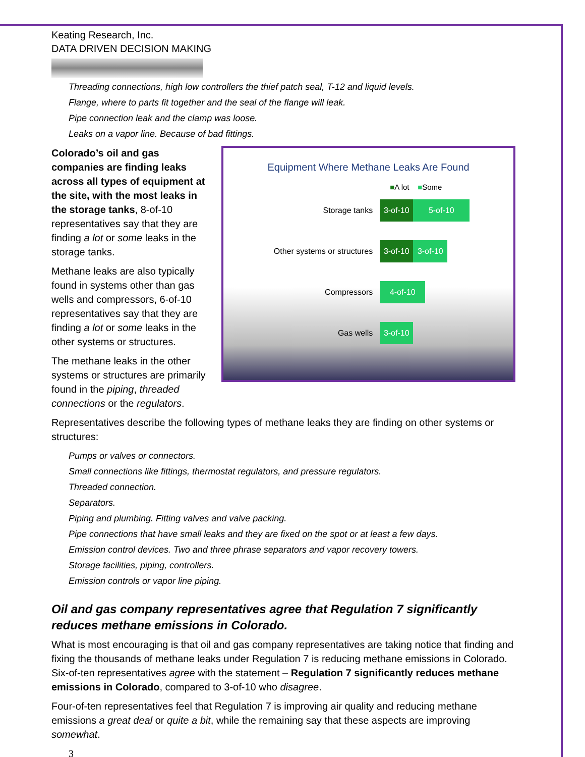Keating Research, Inc.
DATA DRIVEN DECISION MAKING
Threading connections, high low controllers the thief patch seal, T-12 and liquid levels.
Flange, where to parts fit together and the seal of the flange will leak.
Pipe connection leak and the clamp was loose.
Leaks on a vapor line. Because of bad fittings.
Colorado’s oil and gas companies are finding leaks across all types of equipment at the site, with the most leaks in the storage tanks, 8-of-10 representatives say that they are finding a lot or some leaks in the storage tanks.
Methane leaks are also typically found in systems other than gas wells and compressors, 6-of-10 representatives say that they are finding a lot or some leaks in the other systems or structures.
The methane leaks in the other systems or structures are primarily found in the piping, threaded connections or the regulators.
Equipment Where Methane Leaks Are Found
■A lot ■Some
Storage tanks 3-of-10 5-of-10
Other systems or structures 3-of-10 3-of-10
Compressors 4-of-10
Gas wells 3-of-10
Representatives describe the following types of methane leaks they are finding on other systems or structures:
Pumps or valves or connectors.
Small connections like fittings, thermostat regulators, and pressure regulators.
Threaded connection.
Separators.
Piping and plumbing. Fitting valves and valve packing.
Pipe connections that have small leaks and they are fixed on the spot or at least a few days.
Emission control devices. Two and three phrase separators and vapor recovery towers.
Storage facilities, piping, controllers.
Emission controls or vapor line piping.
Oil and gas company representatives agree that Regulation 7 significantly reduces methane emissions in Colorado.
What is most encouraging is that oil and gas company representatives are taking notice that finding and fixing the thousands of methane leaks under Regulation 7 is reducing methane emissions in Colorado. Six-of-ten representatives agree with the statement – Regulation 7 significantly reduces methane emissions in Colorado, compared to 3-of-10 who disagree.
Four-of-ten representatives feel that Regulation 7 is improving air quality and reducing methane emissions a great deal or quite a bit, while the remaining say that these aspects are improving somewhat.
3